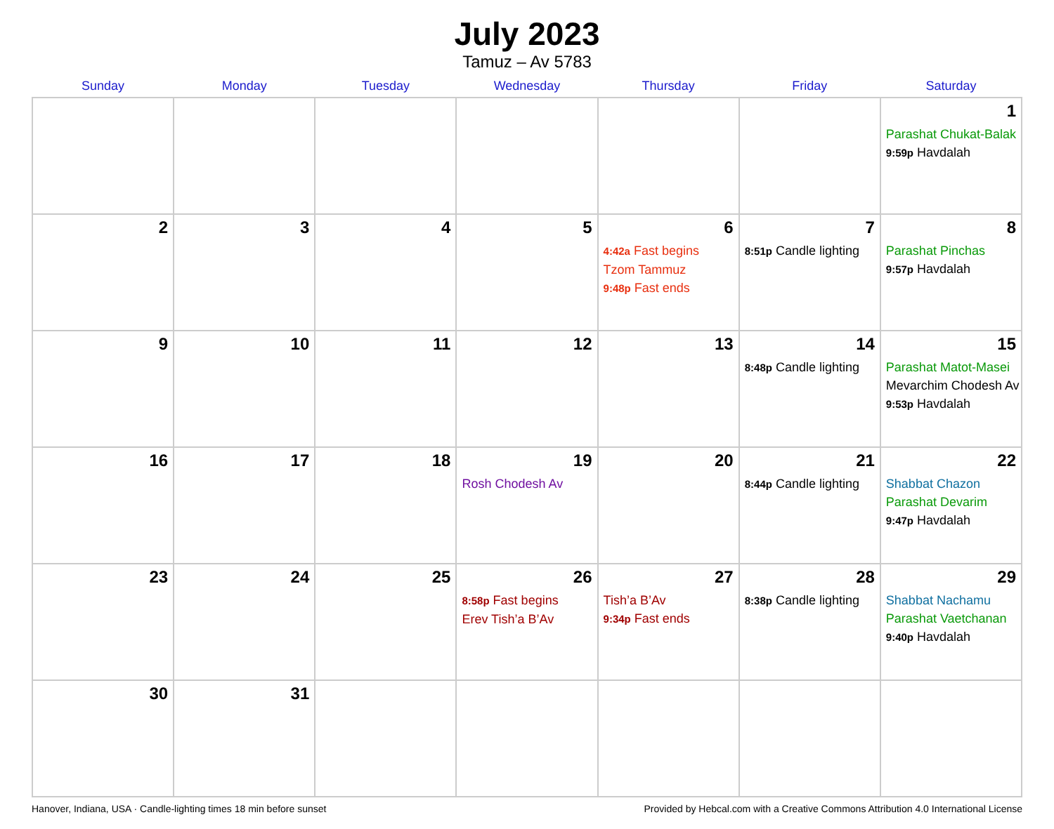July 2023
Tamuz – Av 5783
| Sunday | Monday | Tuesday | Wednesday | Thursday | Friday | Saturday |
| --- | --- | --- | --- | --- | --- | --- |
| | | | | | | 1 Parashat Chukat-Balak 9:59p Havdalah |
| 2 | 3 | 4 | 5 | 6 4:42a Fast begins Tzom Tammuz 9:48p Fast ends | 7 8:51p Candle lighting | 8 Parashat Pinchas 9:57p Havdalah |
| 9 | 10 | 11 | 12 | 13 | 14 8:48p Candle lighting | 15 Parashat Matot-Masei Mevarchim Chodesh Av 9:53p Havdalah |
| 16 | 17 | 18 | 19 Rosh Chodesh Av | 20 | 21 8:44p Candle lighting | 22 Shabbat Chazon Parashat Devarim 9:47p Havdalah |
| 23 | 24 | 25 | 26 8:58p Fast begins Erev Tish’a B’Av | 27 Tish’a B’Av 9:34p Fast ends | 28 8:38p Candle lighting | 29 Shabbat Nachamu Parashat Vaetchanan 9:40p Havdalah |
| 30 | 31 | | | | | |
Hanover, Indiana, USA · Candle-lighting times 18 min before sunset Provided by Hebcal.com with a Creative Commons Attribution 4.0 International License